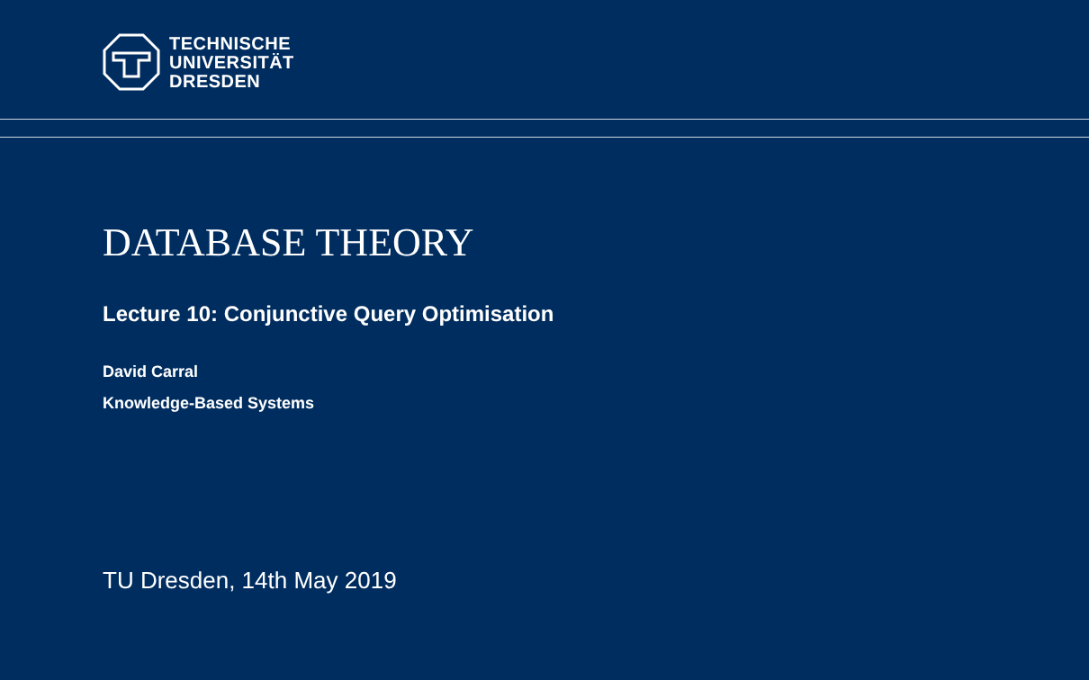TECHNISCHE
UNIVERSITÄT
DRESDEN
DATABASE THEORY
Lecture 10: Conjunctive Query Optimisation
David Carral
Knowledge-Based Systems
TU Dresden, 14th May 2019